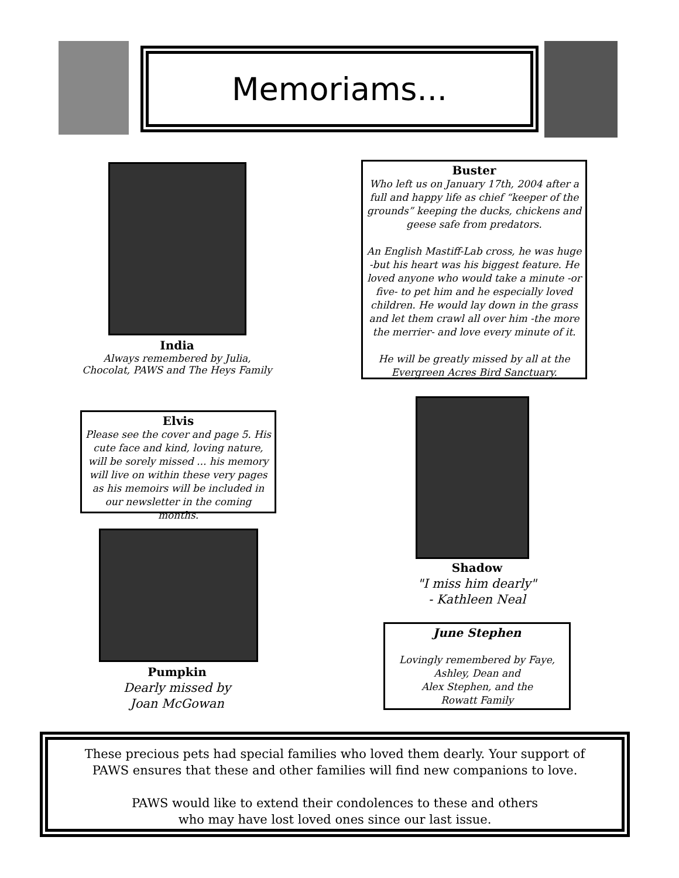Memoriams...
India
Always remembered by Julia,
Chocolat, PAWS and The Heys Family
Buster
Who left us on January 17th, 2004 after a full and happy life as chief “keeper of the grounds” keeping the ducks, chickens and geese safe from predators.
An English Mastiff-Lab cross, he was huge -but his heart was his biggest feature. He loved anyone who would take a minute -or five- to pet him and he especially loved children. He would lay down in the grass and let them crawl all over him -the more the merrier- and love every minute of it.
He will be greatly missed by all at the Evergreen Acres Bird Sanctuary.
Elvis
Please see the cover and page 5. His cute face and kind, loving nature, will be sorely missed ... his memory will live on within these very pages as his memoirs will be included in our newsletter in the coming months.
Shadow
"I miss him dearly"
- Kathleen Neal
Pumpkin
Dearly missed by
Joan McGowan
June Stephen
Lovingly remembered by Faye,
Ashley, Dean and
Alex Stephen, and the
Rowatt Family
These precious pets had special families who loved them dearly. Your support of PAWS ensures that these and other families will find new companions to love.
PAWS would like to extend their condolences to these and others
who may have lost loved ones since our last issue.